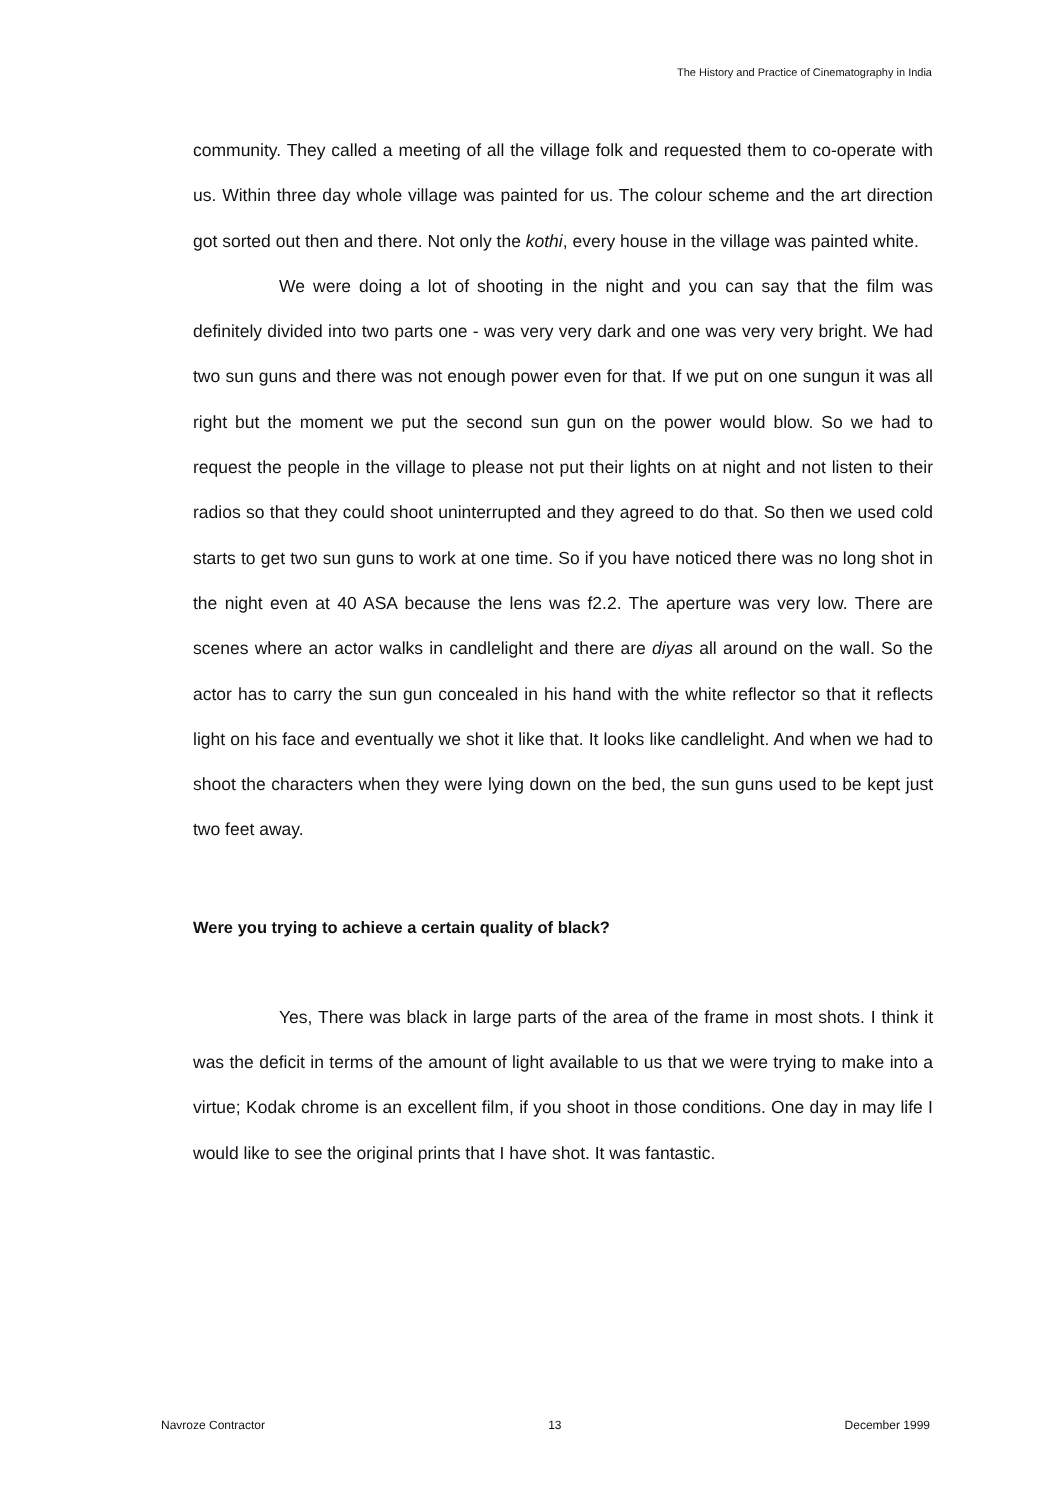The History and Practice of Cinematography in India
community. They called a meeting of all the village folk and requested them to co-operate with us. Within three day whole village was painted for us. The colour scheme and the art direction got sorted out then and there. Not only the kothi, every house in the village was painted white.
We were doing a lot of shooting in the night and you can say that the film was definitely divided into two parts one - was very very dark and one was very very bright. We had two sun guns and there was not enough power even for that. If we put on one sungun it was all right but the moment we put the second sun gun on the power would blow. So we had to request the people in the village to please not put their lights on at night and not listen to their radios so that they could shoot uninterrupted and they agreed to do that. So then we used cold starts to get two sun guns to work at one time. So if you have noticed there was no long shot in the night even at 40 ASA because the lens was f2.2. The aperture was very low. There are scenes where an actor walks in candlelight and there are diyas all around on the wall. So the actor has to carry the sun gun concealed in his hand with the white reflector so that it reflects light on his face and eventually we shot it like that. It looks like candlelight. And when we had to shoot the characters when they were lying down on the bed, the sun guns used to be kept just two feet away.
Were you trying to achieve a certain quality of black?
Yes, There was black in large parts of the area of the frame in most shots. I think it was the deficit in terms of the amount of light available to us that we were trying to make into a virtue; Kodak chrome is an excellent film, if you shoot in those conditions. One day in may life I would like to see the original prints that I have shot. It was fantastic.
Navroze Contractor 13 December 1999